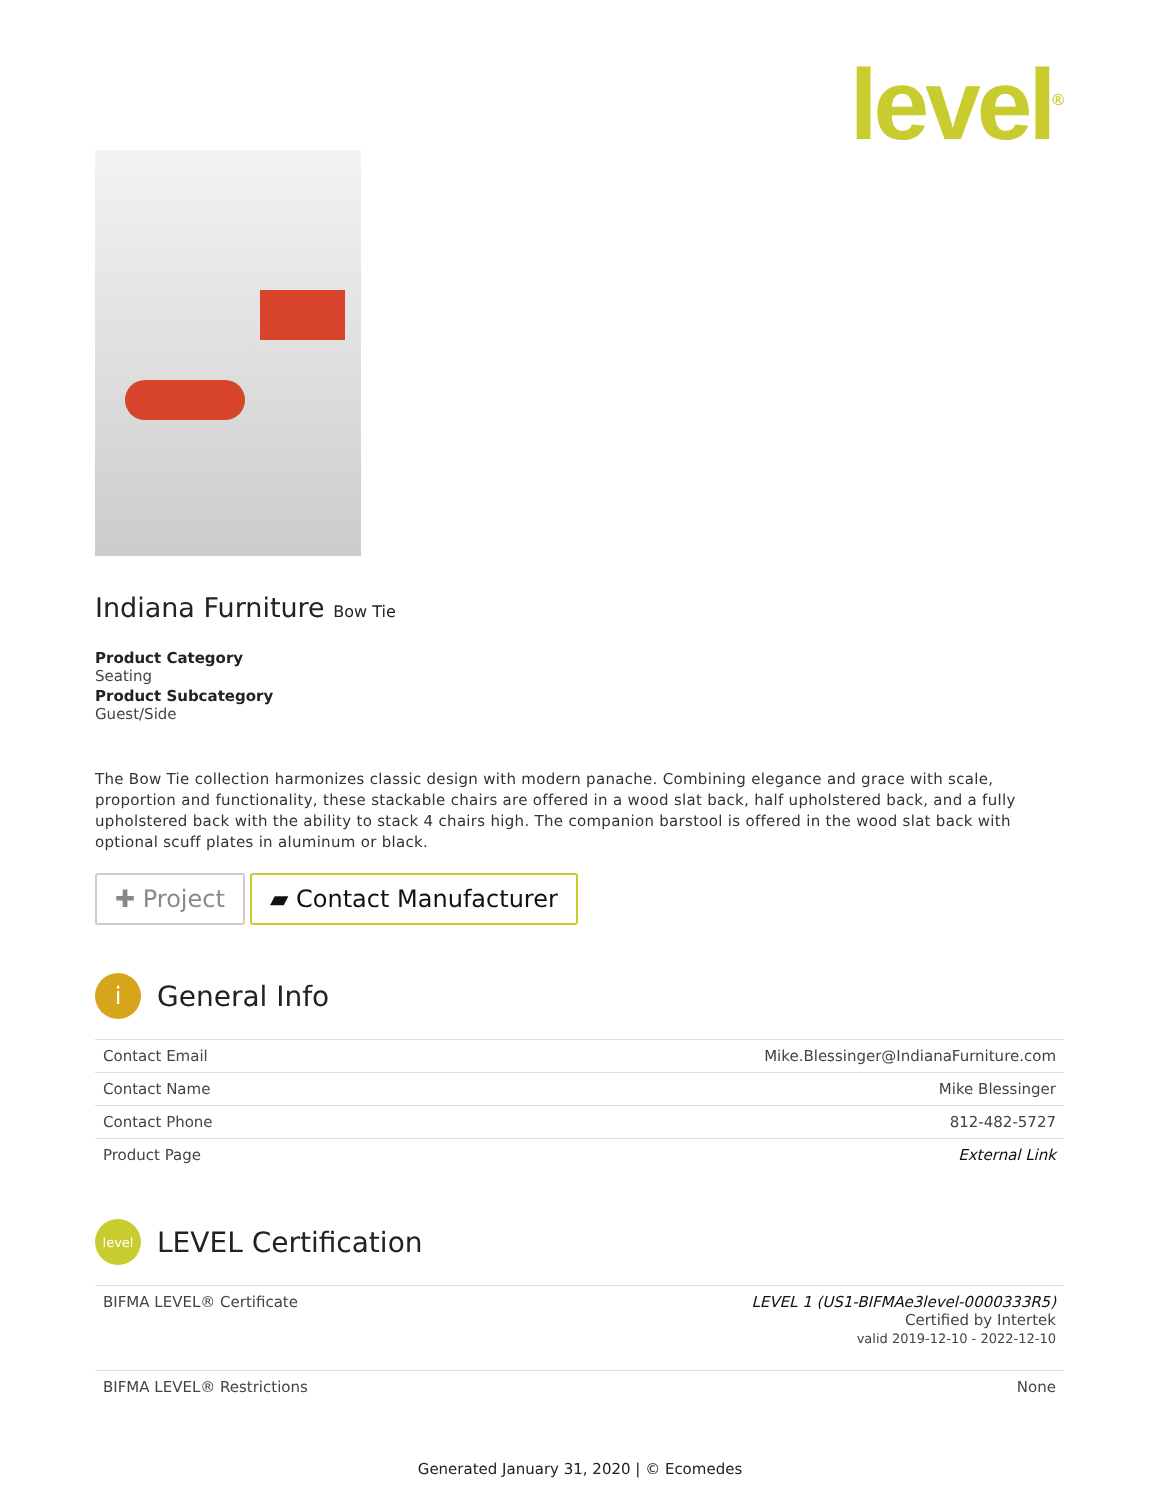level<sup>®</sup>
Indiana Furniture Bow Tie
Product Category
Seating
Product Subcategory
Guest/Side
The Bow Tie collection harmonizes classic design with modern panache. Combining elegance and grace with scale, proportion and functionality, these stackable chairs are offered in a wood slat back, half upholstered back, and a fully upholstered back with the ability to stack 4 chairs high. The companion barstool is offered in the wood slat back with optional scuff plates in aluminum or black.
✚ Project ▰ Contact Manufacturer
i General Info
| Contact Email | Mike.Blessinger@IndianaFurniture.com |
| Contact Name | Mike Blessinger |
| Contact Phone | 812-482-5727 |
| Product Page | External Link |
level LEVEL Certification
| BIFMA LEVEL® Certificate | LEVEL 1 (US1-BIFMAe3level-0000333R5) Certified by Intertek valid 2019-12-10 - 2022-12-10 |
| BIFMA LEVEL® Restrictions | None |
Generated January 31, 2020 | © Ecomedes